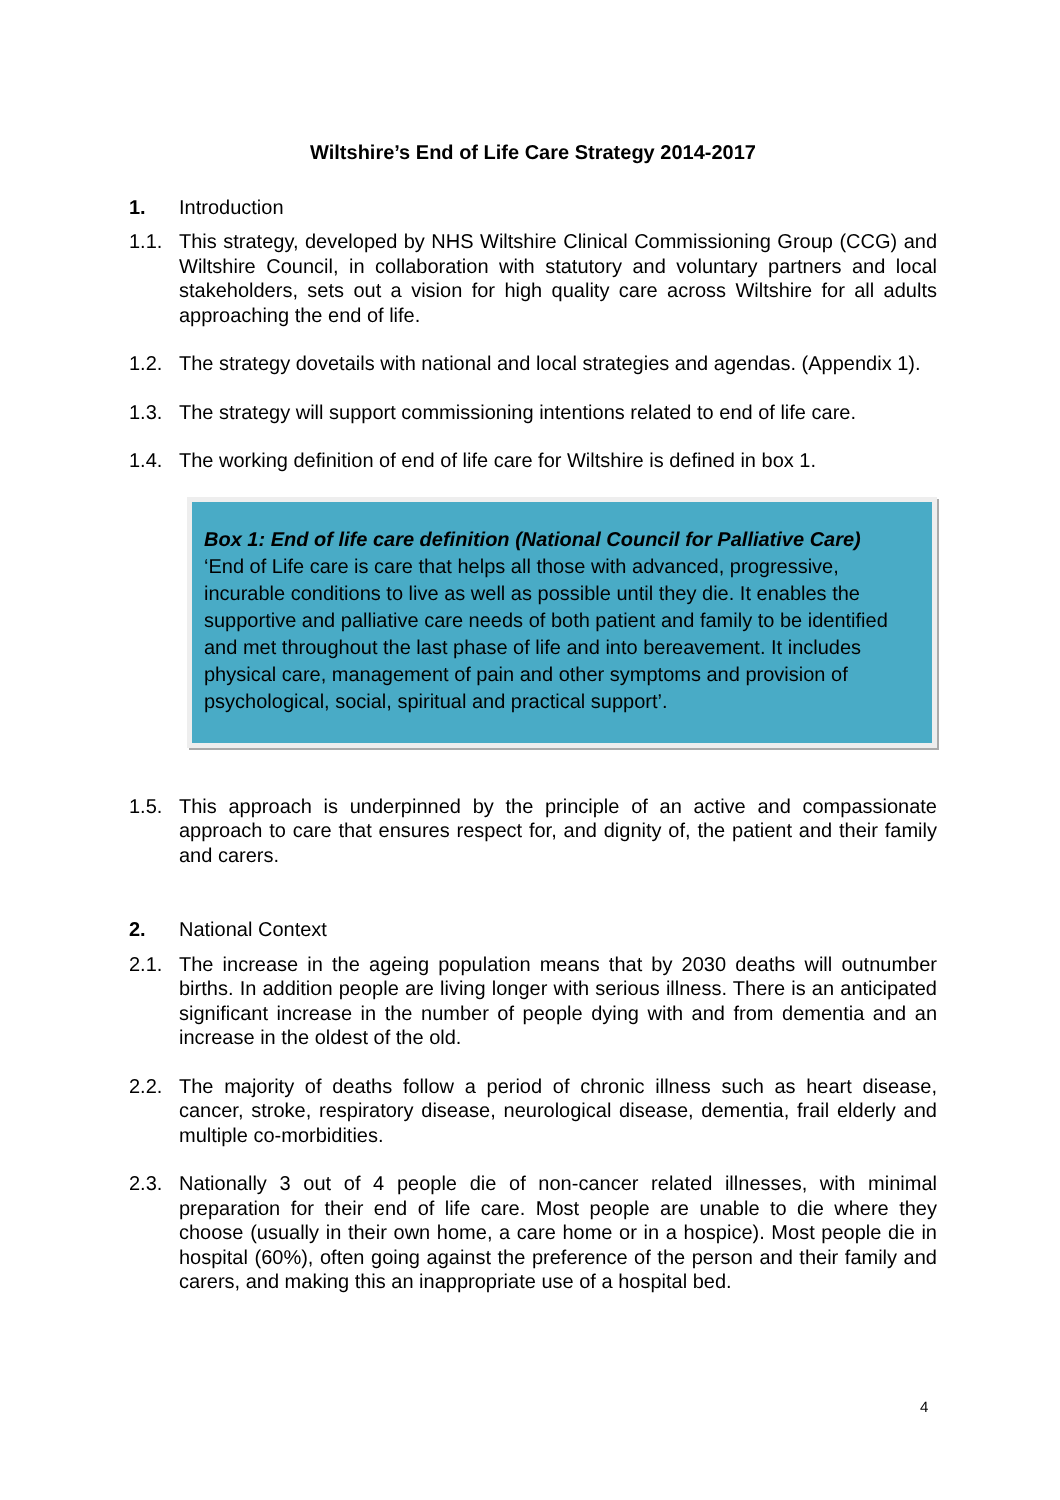Wiltshire’s End of Life Care Strategy 2014-2017
1. Introduction
1.1. This strategy, developed by NHS Wiltshire Clinical Commissioning Group (CCG) and Wiltshire Council, in collaboration with statutory and voluntary partners and local stakeholders, sets out a vision for high quality care across Wiltshire for all adults approaching the end of life.
1.2. The strategy dovetails with national and local strategies and agendas. (Appendix 1).
1.3. The strategy will support commissioning intentions related to end of life care.
1.4. The working definition of end of life care for Wiltshire is defined in box 1.
Box 1: End of life care definition (National Council for Palliative Care)
‘End of Life care is care that helps all those with advanced, progressive, incurable conditions to live as well as possible until they die. It enables the supportive and palliative care needs of both patient and family to be identified and met throughout the last phase of life and into bereavement. It includes physical care, management of pain and other symptoms and provision of psychological, social, spiritual and practical support’.
1.5. This approach is underpinned by the principle of an active and compassionate approach to care that ensures respect for, and dignity of, the patient and their family and carers.
2. National Context
2.1. The increase in the ageing population means that by 2030 deaths will outnumber births. In addition people are living longer with serious illness. There is an anticipated significant increase in the number of people dying with and from dementia and an increase in the oldest of the old.
2.2. The majority of deaths follow a period of chronic illness such as heart disease, cancer, stroke, respiratory disease, neurological disease, dementia, frail elderly and multiple co-morbidities.
2.3. Nationally 3 out of 4 people die of non-cancer related illnesses, with minimal preparation for their end of life care. Most people are unable to die where they choose (usually in their own home, a care home or in a hospice). Most people die in hospital (60%), often going against the preference of the person and their family and carers, and making this an inappropriate use of a hospital bed.
4